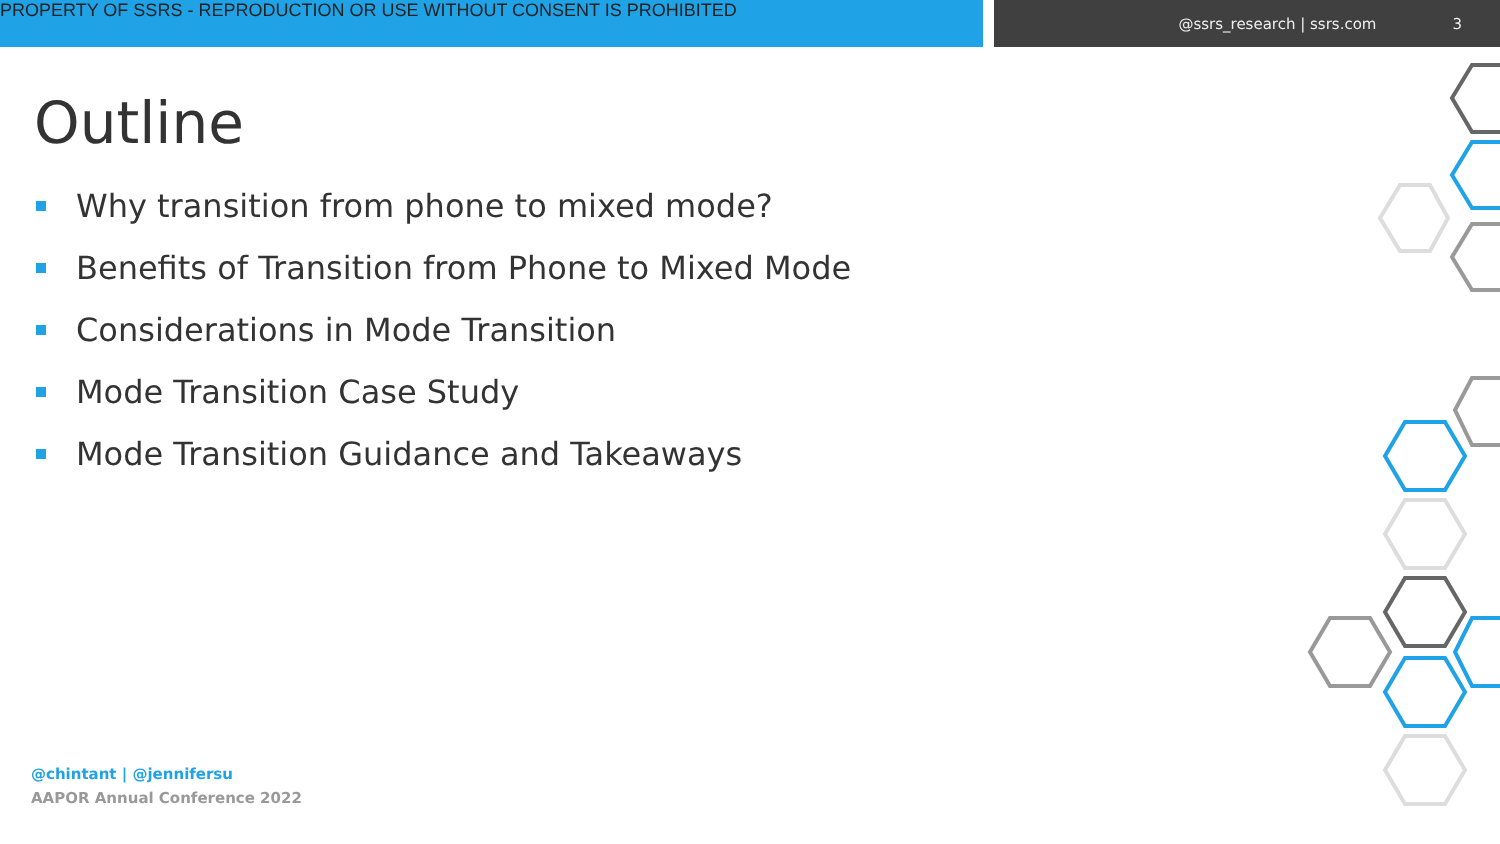PROPERTY OF SSRS - REPRODUCTION OR USE WITHOUT CONSENT IS PROHIBITED
@ssrs_research | ssrs.com 3
Outline
Why transition from phone to mixed mode?
Benefits of Transition from Phone to Mixed Mode
Considerations in Mode Transition
Mode Transition Case Study
Mode Transition Guidance and Takeaways
@chintant | @jennifersu
AAPOR Annual Conference 2022